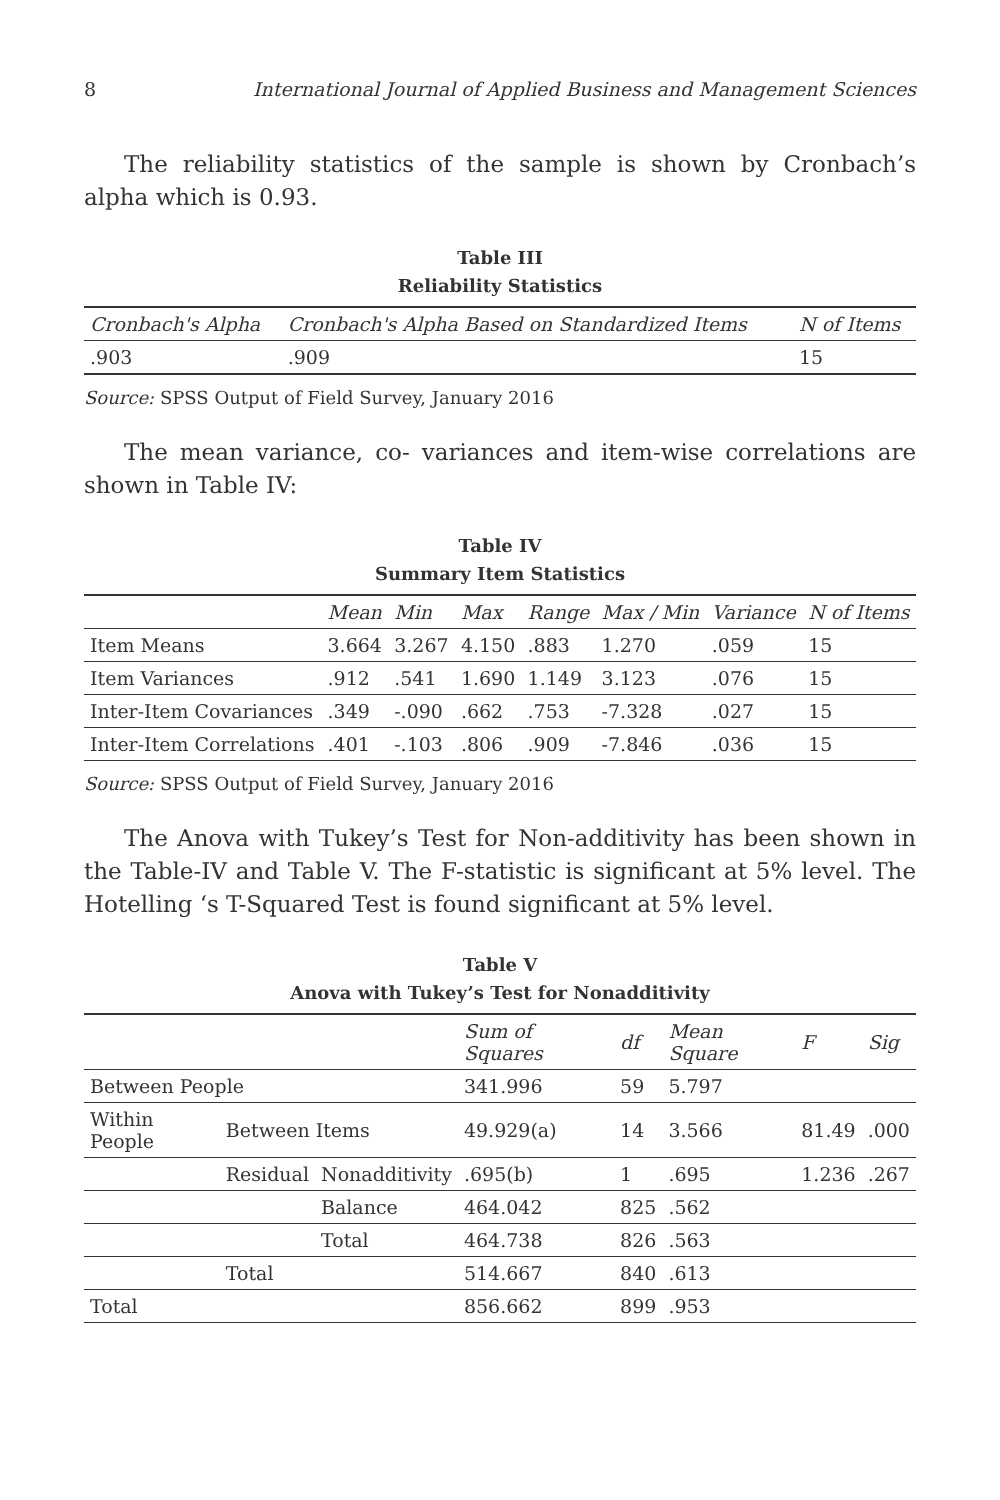8 International Journal of Applied Business and Management Sciences
The reliability statistics of the sample is shown by Cronbach’s alpha which is 0.93.
Table III
Reliability Statistics
| Cronbach's Alpha | Cronbach's Alpha Based on Standardized Items | N of Items |
| --- | --- | --- |
| .903 | .909 | 15 |
Source: SPSS Output of Field Survey, January 2016
The mean variance, co- variances and item-wise correlations are shown in Table IV:
Table IV
Summary Item Statistics
| | Mean | Min | Max | Range | Max / Min | Variance | N of Items |
| --- | --- | --- | --- | --- | --- | --- | --- |
| Item Means | 3.664 | 3.267 | 4.150 | .883 | 1.270 | .059 | 15 |
| Item Variances | .912 | .541 | 1.690 | 1.149 | 3.123 | .076 | 15 |
| Inter-Item Covariances | .349 | -.090 | .662 | .753 | -7.328 | .027 | 15 |
| Inter-Item Correlations | .401 | -.103 | .806 | .909 | -7.846 | .036 | 15 |
Source: SPSS Output of Field Survey, January 2016
The Anova with Tukey’s Test for Non-additivity has been shown in the Table-IV and Table V. The F-statistic is significant at 5% level. The Hotelling ‘s T-Squared Test is found significant at 5% level.
Table V
Anova with Tukey’s Test for Nonadditivity
| | | | Sum of Squares | df | Mean Square | F | Sig |
| --- | --- | --- | --- | --- | --- | --- | --- |
| Between People | | | 341.996 | 59 | 5.797 | | |
| Within People | Between Items | | 49.929(a) | 14 | 3.566 | 81.49 | .000 |
| | Residual | Nonadditivity | .695(b) | 1 | .695 | 1.236 | .267 |
| | | Balance | 464.042 | 825 | .562 | | |
| | | Total | 464.738 | 826 | .563 | | |
| | Total | | 514.667 | 840 | .613 | | |
| Total | | | 856.662 | 899 | .953 | | |